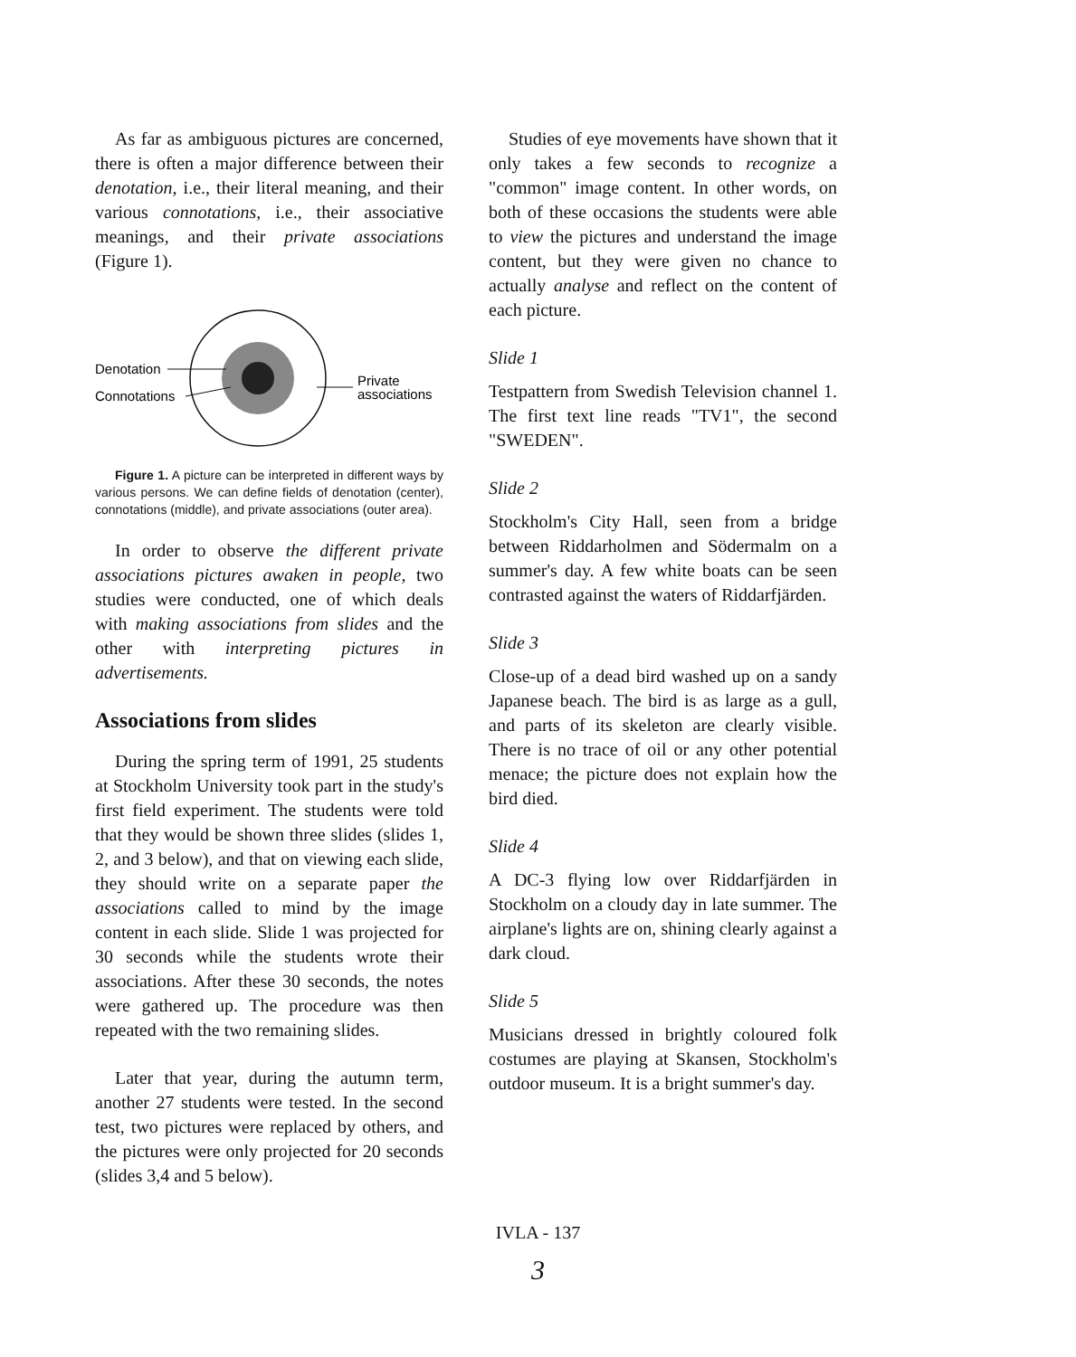As far as ambiguous pictures are concerned, there is often a major difference between their denotation, i.e., their literal meaning, and their various connotations, i.e., their associative meanings, and their private associations (Figure 1).
Denotation
Connotations
Private
associations
Figure 1. A picture can be interpreted in different ways by various persons. We can define fields of denotation (center), connotations (middle), and private associations (outer area).
In order to observe the different private associations pictures awaken in people, two studies were conducted, one of which deals with making associations from slides and the other with interpreting pictures in advertisements.
Associations from slides
During the spring term of 1991, 25 students at Stockholm University took part in the study's first field experiment. The students were told that they would be shown three slides (slides 1, 2, and 3 below), and that on viewing each slide, they should write on a separate paper the associations called to mind by the image content in each slide. Slide 1 was projected for 30 seconds while the students wrote their associations. After these 30 seconds, the notes were gathered up. The procedure was then repeated with the two remaining slides.
Later that year, during the autumn term, another 27 students were tested. In the second test, two pictures were replaced by others, and the pictures were only projected for 20 seconds (slides 3,4 and 5 below).
Studies of eye movements have shown that it only takes a few seconds to recognize a "common" image content. In other words, on both of these occasions the students were able to view the pictures and understand the image content, but they were given no chance to actually analyse and reflect on the content of each picture.
Slide 1
Testpattern from Swedish Television channel 1. The first text line reads "TV1", the second "SWEDEN".
Slide 2
Stockholm's City Hall, seen from a bridge between Riddarholmen and Södermalm on a summer's day. A few white boats can be seen contrasted against the waters of Riddarfjärden.
Slide 3
Close-up of a dead bird washed up on a sandy Japanese beach. The bird is as large as a gull, and parts of its skeleton are clearly visible. There is no trace of oil or any other potential menace; the picture does not explain how the bird died.
Slide 4
A DC-3 flying low over Riddarfjärden in Stockholm on a cloudy day in late summer. The airplane's lights are on, shining clearly against a dark cloud.
Slide 5
Musicians dressed in brightly coloured folk costumes are playing at Skansen, Stockholm's outdoor museum. It is a bright summer's day.
IVLA - 137
3